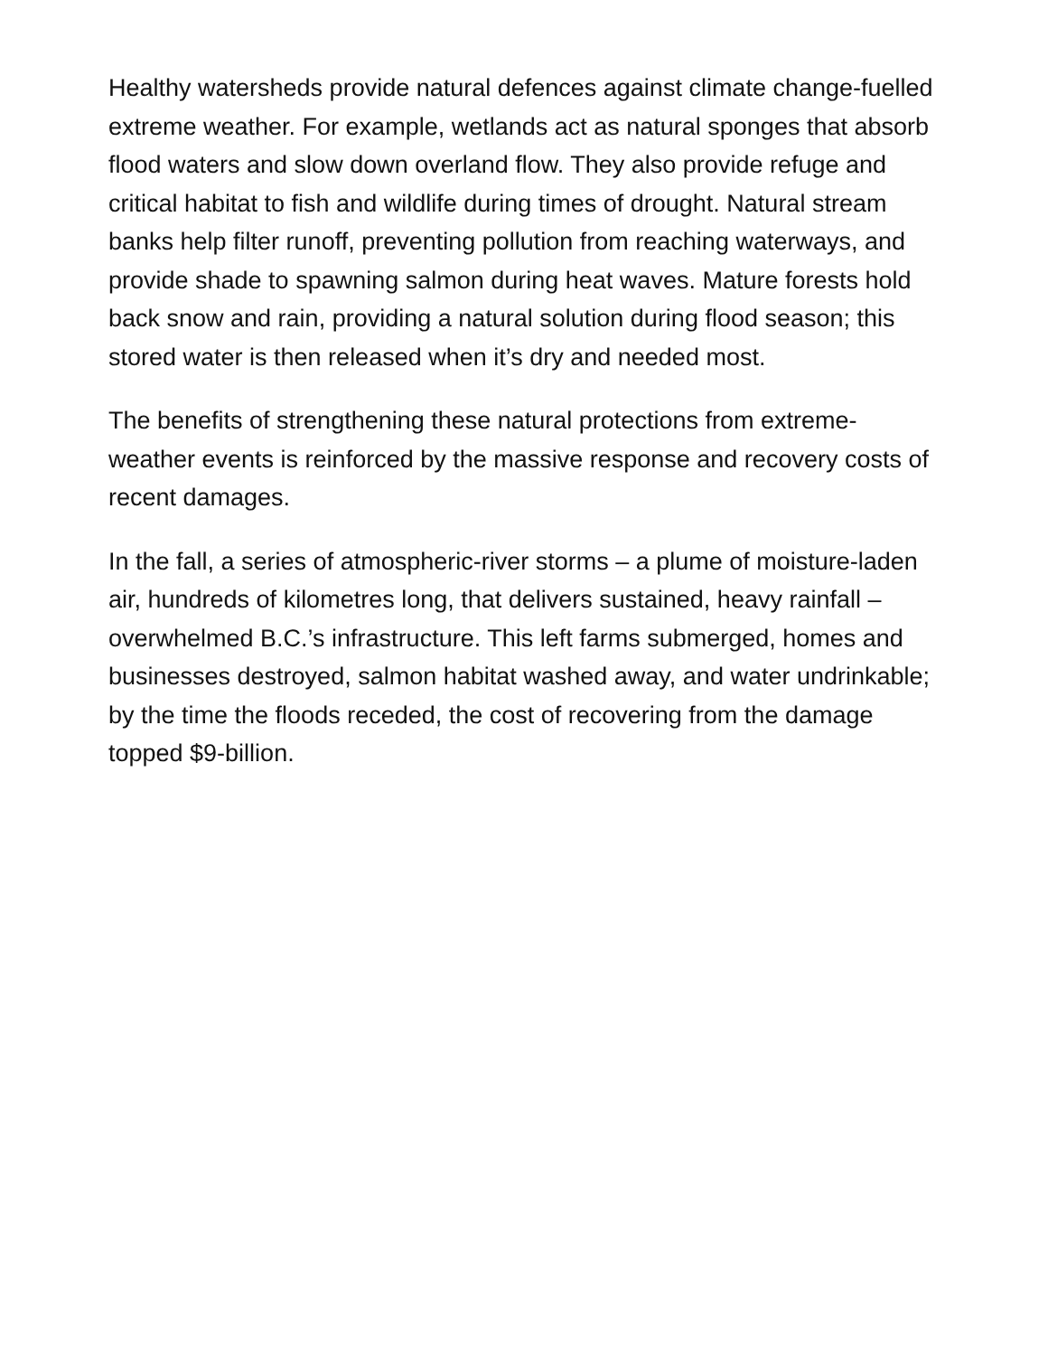Healthy watersheds provide natural defences against climate change-fuelled extreme weather. For example, wetlands act as natural sponges that absorb flood waters and slow down overland flow. They also provide refuge and critical habitat to fish and wildlife during times of drought. Natural stream banks help filter runoff, preventing pollution from reaching waterways, and provide shade to spawning salmon during heat waves. Mature forests hold back snow and rain, providing a natural solution during flood season; this stored water is then released when it’s dry and needed most.
The benefits of strengthening these natural protections from extreme-weather events is reinforced by the massive response and recovery costs of recent damages.
In the fall, a series of atmospheric-river storms – a plume of moisture-laden air, hundreds of kilometres long, that delivers sustained, heavy rainfall – overwhelmed B.C.’s infrastructure. This left farms submerged, homes and businesses destroyed, salmon habitat washed away, and water undrinkable; by the time the floods receded, the cost of recovering from the damage topped $9-billion.